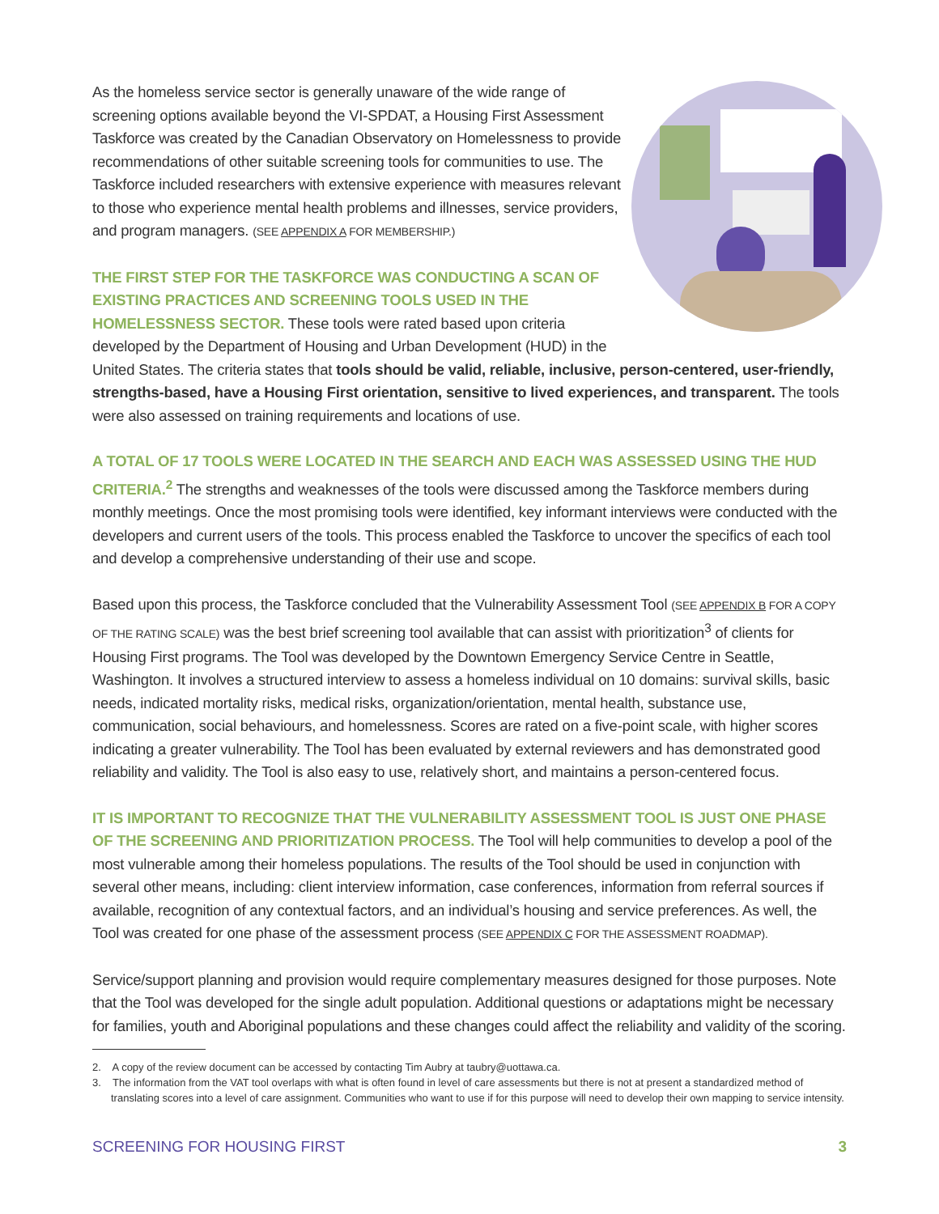As the homeless service sector is generally unaware of the wide range of screening options available beyond the VI-SPDAT, a Housing First Assessment Taskforce was created by the Canadian Observatory on Homelessness to provide recommendations of other suitable screening tools for communities to use. The Taskforce included researchers with extensive experience with measures relevant to those who experience mental health problems and illnesses, service providers, and program managers. (SEE APPENDIX A FOR MEMBERSHIP.)
THE FIRST STEP FOR THE TASKFORCE WAS CONDUCTING A SCAN OF EXISTING PRACTICES AND SCREENING TOOLS USED IN THE HOMELESSNESS SECTOR. These tools were rated based upon criteria developed by the Department of Housing and Urban Development (HUD) in the United States. The criteria states that tools should be valid, reliable, inclusive, person-centered, user-friendly, strengths-based, have a Housing First orientation, sensitive to lived experiences, and transparent. The tools were also assessed on training requirements and locations of use.
A TOTAL OF 17 TOOLS WERE LOCATED IN THE SEARCH AND EACH WAS ASSESSED USING THE HUD CRITERIA.<sup>2</sup> The strengths and weaknesses of the tools were discussed among the Taskforce members during monthly meetings. Once the most promising tools were identified, key informant interviews were conducted with the developers and current users of the tools. This process enabled the Taskforce to uncover the specifics of each tool and develop a comprehensive understanding of their use and scope.
Based upon this process, the Taskforce concluded that the Vulnerability Assessment Tool (SEE APPENDIX B FOR A COPY OF THE RATING SCALE) was the best brief screening tool available that can assist with prioritization<sup>3</sup> of clients for Housing First programs. The Tool was developed by the Downtown Emergency Service Centre in Seattle, Washington. It involves a structured interview to assess a homeless individual on 10 domains: survival skills, basic needs, indicated mortality risks, medical risks, organization/orientation, mental health, substance use, communication, social behaviours, and homelessness. Scores are rated on a five-point scale, with higher scores indicating a greater vulnerability. The Tool has been evaluated by external reviewers and has demonstrated good reliability and validity. The Tool is also easy to use, relatively short, and maintains a person-centered focus.
IT IS IMPORTANT TO RECOGNIZE THAT THE VULNERABILITY ASSESSMENT TOOL IS JUST ONE PHASE OF THE SCREENING AND PRIORITIZATION PROCESS. The Tool will help communities to develop a pool of the most vulnerable among their homeless populations. The results of the Tool should be used in conjunction with several other means, including: client interview information, case conferences, information from referral sources if available, recognition of any contextual factors, and an individual’s housing and service preferences. As well, the Tool was created for one phase of the assessment process (SEE APPENDIX C FOR THE ASSESSMENT ROADMAP).
Service/support planning and provision would require complementary measures designed for those purposes. Note that the Tool was developed for the single adult population. Additional questions or adaptations might be necessary for families, youth and Aboriginal populations and these changes could affect the reliability and validity of the scoring.
2. A copy of the review document can be accessed by contacting Tim Aubry at taubry@uottawa.ca.
3. The information from the VAT tool overlaps with what is often found in level of care assessments but there is not at present a standardized method of translating scores into a level of care assignment. Communities who want to use if for this purpose will need to develop their own mapping to service intensity.
SCREENING FOR HOUSING FIRST 3